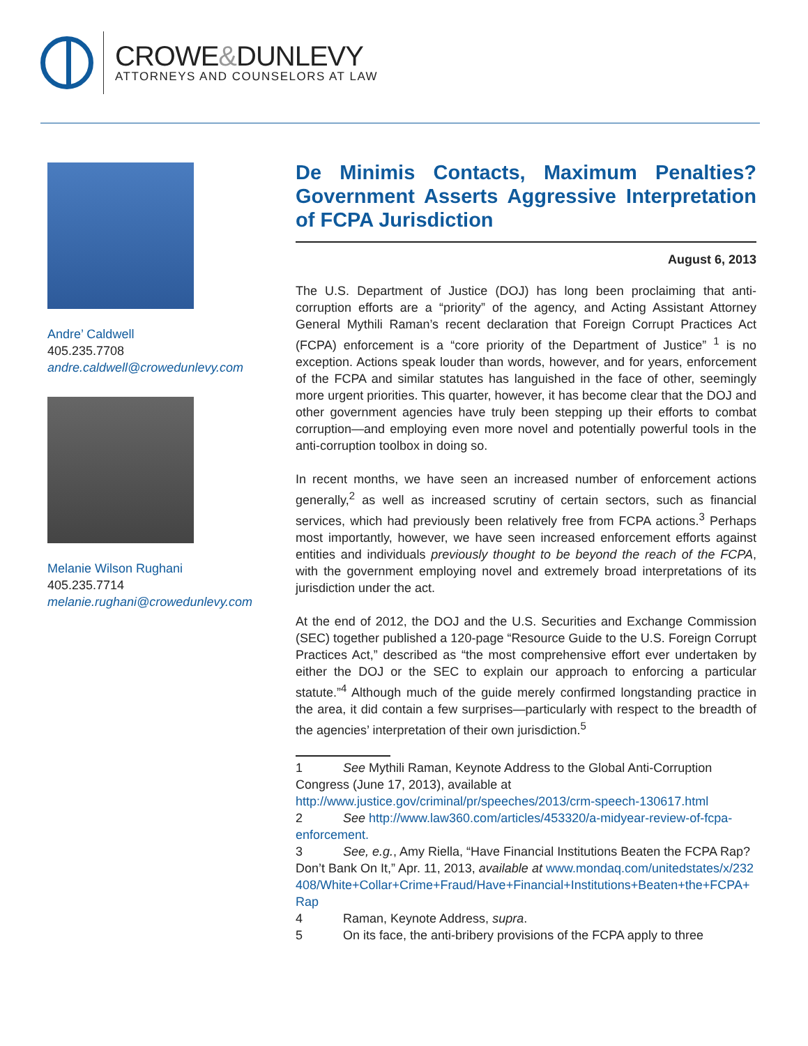CROWE&DUNLEVY
ATTORNEYS AND COUNSELORS AT LAW
Andre’ Caldwell
405.235.7708
andre.caldwell@crowedunlevy.com
Melanie Wilson Rughani
405.235.7714
melanie.rughani@crowedunlevy.com
De Minimis Contacts, Maximum Penalties? Government Asserts Aggressive Interpretation of FCPA Jurisdiction
August 6, 2013
The U.S. Department of Justice (DOJ) has long been proclaiming that anti-corruption efforts are a “priority” of the agency, and Acting Assistant Attorney General Mythili Raman’s recent declaration that Foreign Corrupt Practices Act (FCPA) enforcement is a “core priority of the Department of Justice” <sup>1</sup> is no exception. Actions speak louder than words, however, and for years, enforcement of the FCPA and similar statutes has languished in the face of other, seemingly more urgent priorities. This quarter, however, it has become clear that the DOJ and other government agencies have truly been stepping up their efforts to combat corruption—and employing even more novel and potentially powerful tools in the anti-corruption toolbox in doing so.
In recent months, we have seen an increased number of enforcement actions generally,<sup>2</sup> as well as increased scrutiny of certain sectors, such as financial services, which had previously been relatively free from FCPA actions.<sup>3</sup> Perhaps most importantly, however, we have seen increased enforcement efforts against entities and individuals previously thought to be beyond the reach of the FCPA, with the government employing novel and extremely broad interpretations of its jurisdiction under the act.
At the end of 2012, the DOJ and the U.S. Securities and Exchange Commission (SEC) together published a 120-page “Resource Guide to the U.S. Foreign Corrupt Practices Act,” described as “the most comprehensive effort ever undertaken by either the DOJ or the SEC to explain our approach to enforcing a particular statute.”<sup>4</sup> Although much of the guide merely confirmed longstanding practice in the area, it did contain a few surprises—particularly with respect to the breadth of the agencies’ interpretation of their own jurisdiction.<sup>5</sup>
1 See Mythili Raman, Keynote Address to the Global Anti-Corruption Congress (June 17, 2013), available at http://www.justice.gov/criminal/pr/speeches/2013/crm-speech-130617.html
2 See http://www.law360.com/articles/453320/a-midyear-review-of-fcpa-enforcement.
3 See, e.g., Amy Riella, “Have Financial Institutions Beaten the FCPA Rap? Don’t Bank On It,” Apr. 11, 2013, available at www.mondaq.com/unitedstates/x/232408/White+Collar+Crime+Fraud/Have+Financial+Institutions+Beaten+the+FCPA+Rap
4 Raman, Keynote Address, supra.
5 On its face, the anti-bribery provisions of the FCPA apply to three